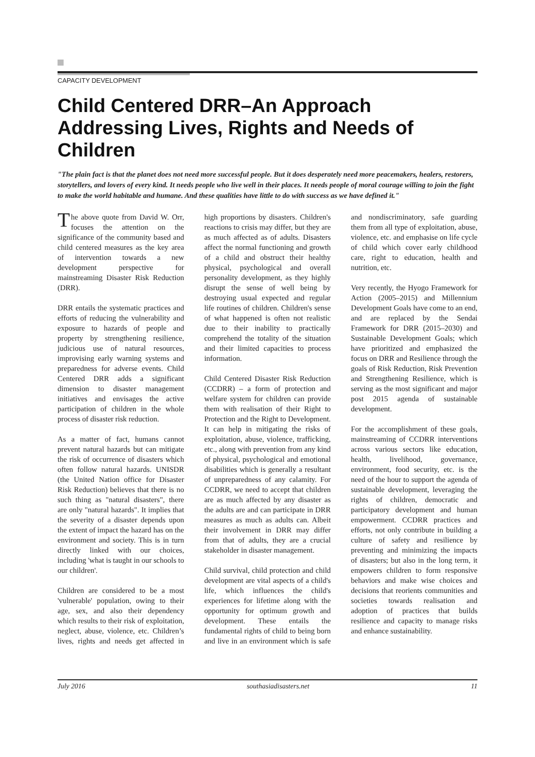CAPACITY DEVELOPMENT
Child Centered DRR–An Approach Addressing Lives, Rights and Needs of Children
"The plain fact is that the planet does not need more successful people. But it does desperately need more peacemakers, healers, restorers, storytellers, and lovers of every kind. It needs people who live well in their places. It needs people of moral courage willing to join the fight to make the world habitable and humane. And these qualities have little to do with success as we have defined it."
The above quote from David W. Orr, focuses the attention on the significance of the community based and child centered measures as the key area of intervention towards a new development perspective for mainstreaming Disaster Risk Reduction (DRR).
DRR entails the systematic practices and efforts of reducing the vulnerability and exposure to hazards of people and property by strengthening resilience, judicious use of natural resources, improvising early warning systems and preparedness for adverse events. Child Centered DRR adds a significant dimension to disaster management initiatives and envisages the active participation of children in the whole process of disaster risk reduction.
As a matter of fact, humans cannot prevent natural hazards but can mitigate the risk of occurrence of disasters which often follow natural hazards. UNISDR (the United Nation office for Disaster Risk Reduction) believes that there is no such thing as "natural disasters", there are only "natural hazards". It implies that the severity of a disaster depends upon the extent of impact the hazard has on the environment and society. This is in turn directly linked with our choices, including 'what is taught in our schools to our children'.
Children are considered to be a most 'vulnerable' population, owing to their age, sex, and also their dependency which results to their risk of exploitation, neglect, abuse, violence, etc. Children’s lives, rights and needs get affected in high proportions by disasters. Children's reactions to crisis may differ, but they are as much affected as of adults. Disasters affect the normal functioning and growth of a child and obstruct their healthy physical, psychological and overall personality development, as they highly disrupt the sense of well being by destroying usual expected and regular life routines of children. Children's sense of what happened is often not realistic due to their inability to practically comprehend the totality of the situation and their limited capacities to process information.
Child Centered Disaster Risk Reduction (CCDRR) – a form of protection and welfare system for children can provide them with realisation of their Right to Protection and the Right to Development. It can help in mitigating the risks of exploitation, abuse, violence, trafficking, etc., along with prevention from any kind of physical, psychological and emotional disabilities which is generally a resultant of unpreparedness of any calamity. For CCDRR, we need to accept that children are as much affected by any disaster as the adults are and can participate in DRR measures as much as adults can. Albeit their involvement in DRR may differ from that of adults, they are a crucial stakeholder in disaster management.
Child survival, child protection and child development are vital aspects of a child's life, which influences the child's experiences for lifetime along with the opportunity for optimum growth and development. These entails the fundamental rights of child to being born and live in an environment which is safe and nondiscriminatory, safe guarding them from all type of exploitation, abuse, violence, etc. and emphasise on life cycle of child which cover early childhood care, right to education, health and nutrition, etc.
Very recently, the Hyogo Framework for Action (2005–2015) and Millennium Development Goals have come to an end, and are replaced by the Sendai Framework for DRR (2015–2030) and Sustainable Development Goals; which have prioritized and emphasized the focus on DRR and Resilience through the goals of Risk Reduction, Risk Prevention and Strengthening Resilience, which is serving as the most significant and major post 2015 agenda of sustainable development.
For the accomplishment of these goals, mainstreaming of CCDRR interventions across various sectors like education, health, livelihood, governance, environment, food security, etc. is the need of the hour to support the agenda of sustainable development, leveraging the rights of children, democratic and participatory development and human empowerment. CCDRR practices and efforts, not only contribute in building a culture of safety and resilience by preventing and minimizing the impacts of disasters; but also in the long term, it empowers children to form responsive behaviors and make wise choices and decisions that reorients communities and societies towards realisation and adoption of practices that builds resilience and capacity to manage risks and enhance sustainability.
July 2016 southasiadisasters.net 11